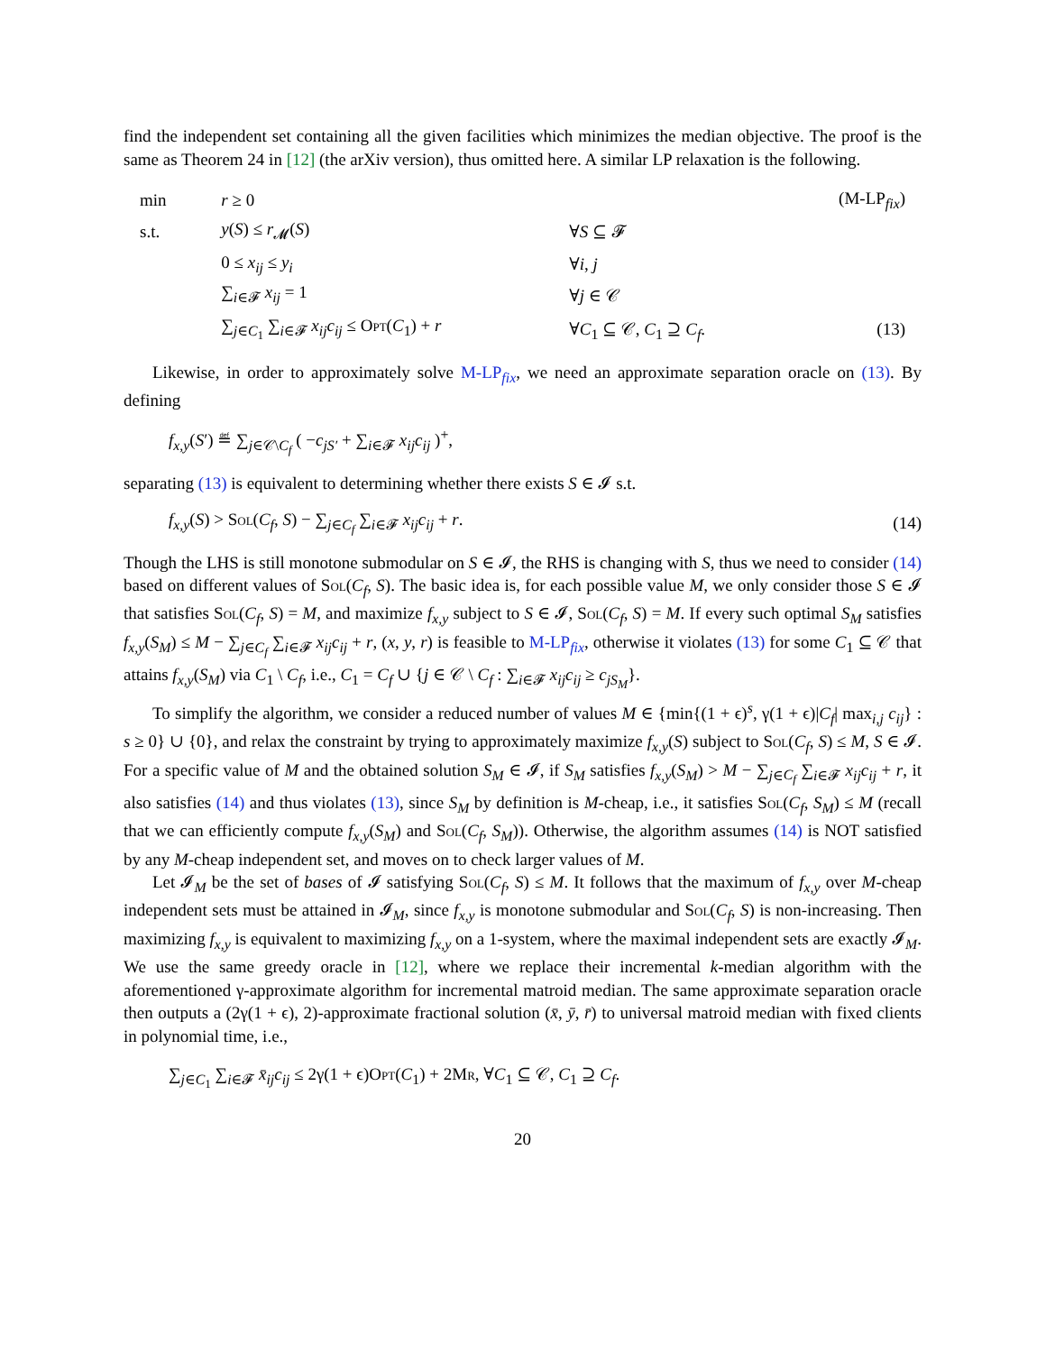find the independent set containing all the given facilities which minimizes the median objective. The proof is the same as Theorem 24 in [12] (the arXiv version), thus omitted here. A similar LP relaxation is the following.
| min | r ≥ 0 | | (M-LP<sub>fix</sub>) |
| s.t. | y ( S ) ≤ r<sub>𝓜</sub>( S ) | ∀ S ⊆ 𝓕 | |
| | 0 ≤ x<sub>ij</sub> ≤ y<sub>i</sub> | ∀ i , j | |
| | ∑<sub>i∈𝓕</sub> x<sub>ij</sub> = 1 | ∀ j ∈ 𝒞 | |
| | ∑<sub>j∈C<sub>1</sub></sub> ∑<sub>i∈𝓕</sub> x<sub>ij</sub>c<sub>ij</sub> ≤ Opt ( C<sub>1</sub>) + r | ∀ C<sub>1</sub> ⊆ 𝒞, C<sub>1</sub> ⊇ C<sub>f</sub> . | (13) |
Likewise, in order to approximately solve M-LP<sub>fix</sub>, we need an approximate separation oracle on (13). By defining
f<sub>x,y</sub>(S′) ≝ ∑<sub>j∈𝒞\C<sub>f</sub></sub> ( −c<sub>jS′</sub> + ∑<sub>i∈𝓕</sub> x<sub>ij</sub>c<sub>ij</sub> )<sup>+</sup>,
separating (13) is equivalent to determining whether there exists S ∈ 𝓘 s.t.
f<sub>x,y</sub>(S) > Sol(C<sub>f</sub>, S) − ∑<sub>j∈C<sub>f</sub></sub> ∑<sub>i∈𝓕</sub> x<sub>ij</sub>c<sub>ij</sub> + r. (14)
Though the LHS is still monotone submodular on S ∈ 𝓘, the RHS is changing with S, thus we need to consider (14) based on different values of Sol(C<sub>f</sub>, S). The basic idea is, for each possible value M, we only consider those S ∈ 𝓘 that satisfies Sol(C<sub>f</sub>, S) = M, and maximize f<sub>x,y</sub> subject to S ∈ 𝓘, Sol(C<sub>f</sub>, S) = M. If every such optimal S<sub>M</sub> satisfies f<sub>x,y</sub>(S<sub>M</sub>) ≤ M − ∑<sub>j∈C<sub>f</sub></sub> ∑<sub>i∈𝓕</sub> x<sub>ij</sub>c<sub>ij</sub> + r, (x, y, r) is feasible to M-LP<sub>fix</sub>, otherwise it violates (13) for some C<sub>1</sub> ⊆ 𝒞 that attains f<sub>x,y</sub>(S<sub>M</sub>) via C<sub>1</sub> \ C<sub>f</sub>, i.e., C<sub>1</sub> = C<sub>f</sub> ∪ {j ∈ 𝒞 \ C<sub>f</sub> : ∑<sub>i∈𝓕</sub> x<sub>ij</sub>c<sub>ij</sub> ≥ c<sub>jS<sub>M</sub></sub>}.
To simplify the algorithm, we consider a reduced number of values M ∈ {min{(1 + ϵ)<sup>s</sup>, γ(1 + ϵ)|C<sub>f</sub>| max<sub>i,j</sub> c<sub>ij</sub>} : s ≥ 0} ∪ {0}, and relax the constraint by trying to approximately maximize f<sub>x,y</sub>(S) subject to Sol(C<sub>f</sub>, S) ≤ M, S ∈ 𝓘. For a specific value of M and the obtained solution S<sub>M</sub> ∈ 𝓘, if S<sub>M</sub> satisfies f<sub>x,y</sub>(S<sub>M</sub>) > M − ∑<sub>j∈C<sub>f</sub></sub> ∑<sub>i∈𝓕</sub> x<sub>ij</sub>c<sub>ij</sub> + r, it also satisfies (14) and thus violates (13), since S<sub>M</sub> by definition is M-cheap, i.e., it satisfies Sol(C<sub>f</sub>, S<sub>M</sub>) ≤ M (recall that we can efficiently compute f<sub>x,y</sub>(S<sub>M</sub>) and Sol(C<sub>f</sub>, S<sub>M</sub>)). Otherwise, the algorithm assumes (14) is NOT satisfied by any M-cheap independent set, and moves on to check larger values of M.
Let 𝓘<sub>M</sub> be the set of bases of 𝓘 satisfying Sol(C<sub>f</sub>, S) ≤ M. It follows that the maximum of f<sub>x,y</sub> over M-cheap independent sets must be attained in 𝓘<sub>M</sub>, since f<sub>x,y</sub> is monotone submodular and Sol(C<sub>f</sub>, S) is non-increasing. Then maximizing f<sub>x,y</sub> is equivalent to maximizing f<sub>x,y</sub> on a 1-system, where the maximal independent sets are exactly 𝓘<sub>M</sub>. We use the same greedy oracle in [12], where we replace their incremental k-median algorithm with the aforementioned γ-approximate algorithm for incremental matroid median. The same approximate separation oracle then outputs a (2γ(1 + ϵ), 2)-approximate fractional solution (x̄, ȳ, r̄) to universal matroid median with fixed clients in polynomial time, i.e.,
∑<sub>j∈C<sub>1</sub></sub> ∑<sub>i∈𝓕</sub> x̄<sub>ij</sub>c<sub>ij</sub> ≤ 2γ(1 + ϵ)Opt(C<sub>1</sub>) + 2Mr, ∀C<sub>1</sub> ⊆ 𝒞, C<sub>1</sub> ⊇ C<sub>f</sub>.
20